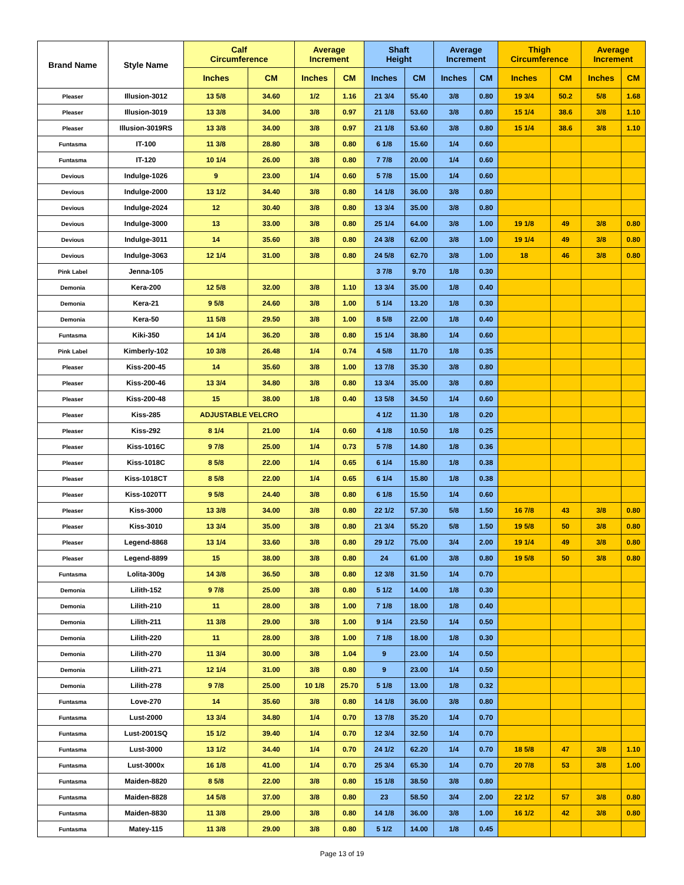| Brand Name | Style Name | Calf Circumference | | Average Increment | | Shaft Height | | Average Increment | | Thigh Circumference | | Average Increment | |
| --- | --- | --- | --- | --- | --- | --- | --- | --- | --- | --- | --- | --- | --- |
| | | Inches | CM | Inches | CM | Inches | CM | Inches | CM | Inches | CM | Inches | CM |
| Pleaser | Illusion-3012 | 13 5/8 | 34.60 | 1/2 | 1.16 | 21 3/4 | 55.40 | 3/8 | 0.80 | 19 3/4 | 50.2 | 5/8 | 1.68 |
| Pleaser | Illusion-3019 | 13 3/8 | 34.00 | 3/8 | 0.97 | 21 1/8 | 53.60 | 3/8 | 0.80 | 15 1/4 | 38.6 | 3/8 | 1.10 |
| Pleaser | Illusion-3019RS | 13 3/8 | 34.00 | 3/8 | 0.97 | 21 1/8 | 53.60 | 3/8 | 0.80 | 15 1/4 | 38.6 | 3/8 | 1.10 |
| Funtasma | IT-100 | 11 3/8 | 28.80 | 3/8 | 0.80 | 6 1/8 | 15.60 | 1/4 | 0.60 | | | | |
| Funtasma | IT-120 | 10 1/4 | 26.00 | 3/8 | 0.80 | 7 7/8 | 20.00 | 1/4 | 0.60 | | | | |
| Devious | Indulge-1026 | 9 | 23.00 | 1/4 | 0.60 | 5 7/8 | 15.00 | 1/4 | 0.60 | | | | |
| Devious | Indulge-2000 | 13 1/2 | 34.40 | 3/8 | 0.80 | 14 1/8 | 36.00 | 3/8 | 0.80 | | | | |
| Devious | Indulge-2024 | 12 | 30.40 | 3/8 | 0.80 | 13 3/4 | 35.00 | 3/8 | 0.80 | | | | |
| Devious | Indulge-3000 | 13 | 33.00 | 3/8 | 0.80 | 25 1/4 | 64.00 | 3/8 | 1.00 | 19 1/8 | 49 | 3/8 | 0.80 |
| Devious | Indulge-3011 | 14 | 35.60 | 3/8 | 0.80 | 24 3/8 | 62.00 | 3/8 | 1.00 | 19 1/4 | 49 | 3/8 | 0.80 |
| Devious | Indulge-3063 | 12 1/4 | 31.00 | 3/8 | 0.80 | 24 5/8 | 62.70 | 3/8 | 1.00 | 18 | 46 | 3/8 | 0.80 |
| Pink Label | Jenna-105 | | | | | 3 7/8 | 9.70 | 1/8 | 0.30 | | | | |
| Demonia | Kera-200 | 12 5/8 | 32.00 | 3/8 | 1.10 | 13 3/4 | 35.00 | 1/8 | 0.40 | | | | |
| Demonia | Kera-21 | 9 5/8 | 24.60 | 3/8 | 1.00 | 5 1/4 | 13.20 | 1/8 | 0.30 | | | | |
| Demonia | Kera-50 | 11 5/8 | 29.50 | 3/8 | 1.00 | 8 5/8 | 22.00 | 1/8 | 0.40 | | | | |
| Funtasma | Kiki-350 | 14 1/4 | 36.20 | 3/8 | 0.80 | 15 1/4 | 38.80 | 1/4 | 0.60 | | | | |
| Pink Label | Kimberly-102 | 10 3/8 | 26.48 | 1/4 | 0.74 | 4 5/8 | 11.70 | 1/8 | 0.35 | | | | |
| Pleaser | Kiss-200-45 | 14 | 35.60 | 3/8 | 1.00 | 13 7/8 | 35.30 | 3/8 | 0.80 | | | | |
| Pleaser | Kiss-200-46 | 13 3/4 | 34.80 | 3/8 | 0.80 | 13 3/4 | 35.00 | 3/8 | 0.80 | | | | |
| Pleaser | Kiss-200-48 | 15 | 38.00 | 1/8 | 0.40 | 13 5/8 | 34.50 | 1/4 | 0.60 | | | | |
| Pleaser | Kiss-285 | ADJUSTABLE VELCRO | | | | 4 1/2 | 11.30 | 1/8 | 0.20 | | | | |
| Pleaser | Kiss-292 | 8 1/4 | 21.00 | 1/4 | 0.60 | 4 1/8 | 10.50 | 1/8 | 0.25 | | | | |
| Pleaser | Kiss-1016C | 9 7/8 | 25.00 | 1/4 | 0.73 | 5 7/8 | 14.80 | 1/8 | 0.36 | | | | |
| Pleaser | Kiss-1018C | 8 5/8 | 22.00 | 1/4 | 0.65 | 6 1/4 | 15.80 | 1/8 | 0.38 | | | | |
| Pleaser | Kiss-1018CT | 8 5/8 | 22.00 | 1/4 | 0.65 | 6 1/4 | 15.80 | 1/8 | 0.38 | | | | |
| Pleaser | Kiss-1020TT | 9 5/8 | 24.40 | 3/8 | 0.80 | 6 1/8 | 15.50 | 1/4 | 0.60 | | | | |
| Pleaser | Kiss-3000 | 13 3/8 | 34.00 | 3/8 | 0.80 | 22 1/2 | 57.30 | 5/8 | 1.50 | 16 7/8 | 43 | 3/8 | 0.80 |
| Pleaser | Kiss-3010 | 13 3/4 | 35.00 | 3/8 | 0.80 | 21 3/4 | 55.20 | 5/8 | 1.50 | 19 5/8 | 50 | 3/8 | 0.80 |
| Pleaser | Legend-8868 | 13 1/4 | 33.60 | 3/8 | 0.80 | 29 1/2 | 75.00 | 3/4 | 2.00 | 19 1/4 | 49 | 3/8 | 0.80 |
| Pleaser | Legend-8899 | 15 | 38.00 | 3/8 | 0.80 | 24 | 61.00 | 3/8 | 0.80 | 19 5/8 | 50 | 3/8 | 0.80 |
| Funtasma | Lolita-300g | 14 3/8 | 36.50 | 3/8 | 0.80 | 12 3/8 | 31.50 | 1/4 | 0.70 | | | | |
| Demonia | Lilith-152 | 9 7/8 | 25.00 | 3/8 | 0.80 | 5 1/2 | 14.00 | 1/8 | 0.30 | | | | |
| Demonia | Lilith-210 | 11 | 28.00 | 3/8 | 1.00 | 7 1/8 | 18.00 | 1/8 | 0.40 | | | | |
| Demonia | Lilith-211 | 11 3/8 | 29.00 | 3/8 | 1.00 | 9 1/4 | 23.50 | 1/4 | 0.50 | | | | |
| Demonia | Lilith-220 | 11 | 28.00 | 3/8 | 1.00 | 7 1/8 | 18.00 | 1/8 | 0.30 | | | | |
| Demonia | Lilith-270 | 11 3/4 | 30.00 | 3/8 | 1.04 | 9 | 23.00 | 1/4 | 0.50 | | | | |
| Demonia | Lilith-271 | 12 1/4 | 31.00 | 3/8 | 0.80 | 9 | 23.00 | 1/4 | 0.50 | | | | |
| Demonia | Lilith-278 | 9 7/8 | 25.00 | 10 1/8 | 25.70 | 5 1/8 | 13.00 | 1/8 | 0.32 | | | | |
| Funtasma | Love-270 | 14 | 35.60 | 3/8 | 0.80 | 14 1/8 | 36.00 | 3/8 | 0.80 | | | | |
| Funtasma | Lust-2000 | 13 3/4 | 34.80 | 1/4 | 0.70 | 13 7/8 | 35.20 | 1/4 | 0.70 | | | | |
| Funtasma | Lust-2001SQ | 15 1/2 | 39.40 | 1/4 | 0.70 | 12 3/4 | 32.50 | 1/4 | 0.70 | | | | |
| Funtasma | Lust-3000 | 13 1/2 | 34.40 | 1/4 | 0.70 | 24 1/2 | 62.20 | 1/4 | 0.70 | 18 5/8 | 47 | 3/8 | 1.10 |
| Funtasma | Lust-3000x | 16 1/8 | 41.00 | 1/4 | 0.70 | 25 3/4 | 65.30 | 1/4 | 0.70 | 20 7/8 | 53 | 3/8 | 1.00 |
| Funtasma | Maiden-8820 | 8 5/8 | 22.00 | 3/8 | 0.80 | 15 1/8 | 38.50 | 3/8 | 0.80 | | | | |
| Funtasma | Maiden-8828 | 14 5/8 | 37.00 | 3/8 | 0.80 | 23 | 58.50 | 3/4 | 2.00 | 22 1/2 | 57 | 3/8 | 0.80 |
| Funtasma | Maiden-8830 | 11 3/8 | 29.00 | 3/8 | 0.80 | 14 1/8 | 36.00 | 3/8 | 1.00 | 16 1/2 | 42 | 3/8 | 0.80 |
| Funtasma | Matey-115 | 11 3/8 | 29.00 | 3/8 | 0.80 | 5 1/2 | 14.00 | 1/8 | 0.45 | | | | |
Page 13 of 19